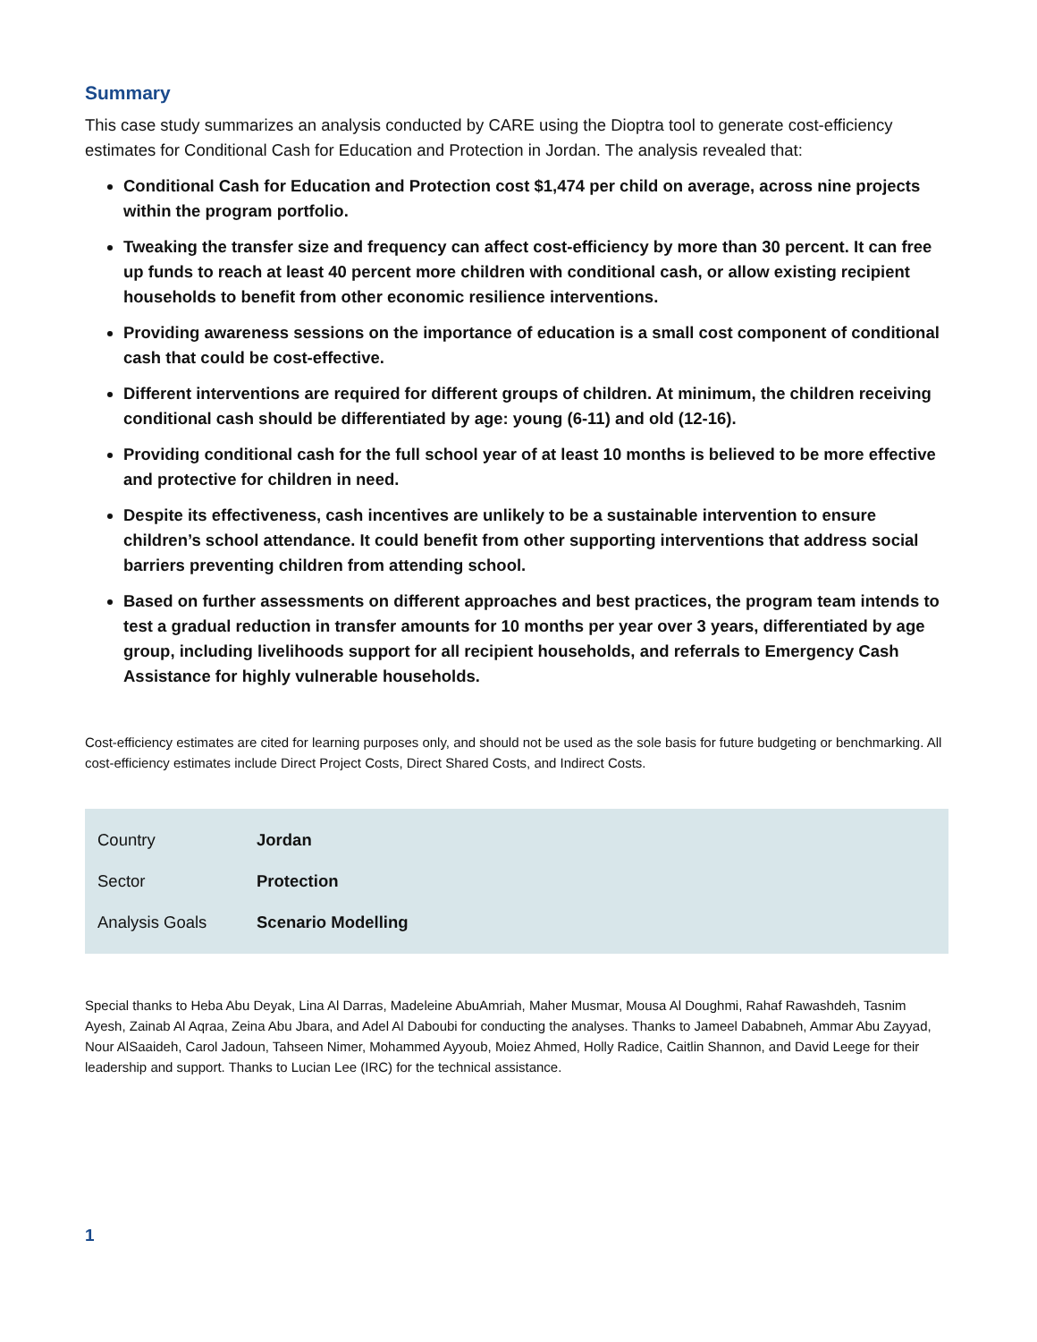Summary
This case study summarizes an analysis conducted by CARE using the Dioptra tool to generate cost-efficiency estimates for Conditional Cash for Education and Protection in Jordan. The analysis revealed that:
Conditional Cash for Education and Protection cost $1,474 per child on average, across nine projects within the program portfolio.
Tweaking the transfer size and frequency can affect cost-efficiency by more than 30 percent. It can free up funds to reach at least 40 percent more children with conditional cash, or allow existing recipient households to benefit from other economic resilience interventions.
Providing awareness sessions on the importance of education is a small cost component of conditional cash that could be cost-effective.
Different interventions are required for different groups of children. At minimum, the children receiving conditional cash should be differentiated by age: young (6-11) and old (12-16).
Providing conditional cash for the full school year of at least 10 months is believed to be more effective and protective for children in need.
Despite its effectiveness, cash incentives are unlikely to be a sustainable intervention to ensure children’s school attendance. It could benefit from other supporting interventions that address social barriers preventing children from attending school.
Based on further assessments on different approaches and best practices, the program team intends to test a gradual reduction in transfer amounts for 10 months per year over 3 years, differentiated by age group, including livelihoods support for all recipient households, and referrals to Emergency Cash Assistance for highly vulnerable households.
Cost-efficiency estimates are cited for learning purposes only, and should not be used as the sole basis for future budgeting or benchmarking. All cost-efficiency estimates include Direct Project Costs, Direct Shared Costs, and Indirect Costs.
| Country | Jordan |
| Sector | Protection |
| Analysis Goals | Scenario Modelling |
Special thanks to Heba Abu Deyak, Lina Al Darras, Madeleine AbuAmriah, Maher Musmar, Mousa Al Doughmi, Rahaf Rawashdeh, Tasnim Ayesh, Zainab Al Aqraa, Zeina Abu Jbara, and Adel Al Daboubi for conducting the analyses. Thanks to Jameel Dababneh, Ammar Abu Zayyad, Nour AlSaaideh, Carol Jadoun, Tahseen Nimer, Mohammed Ayyoub, Moiez Ahmed, Holly Radice, Caitlin Shannon, and David Leege for their leadership and support. Thanks to Lucian Lee (IRC) for the technical assistance.
1